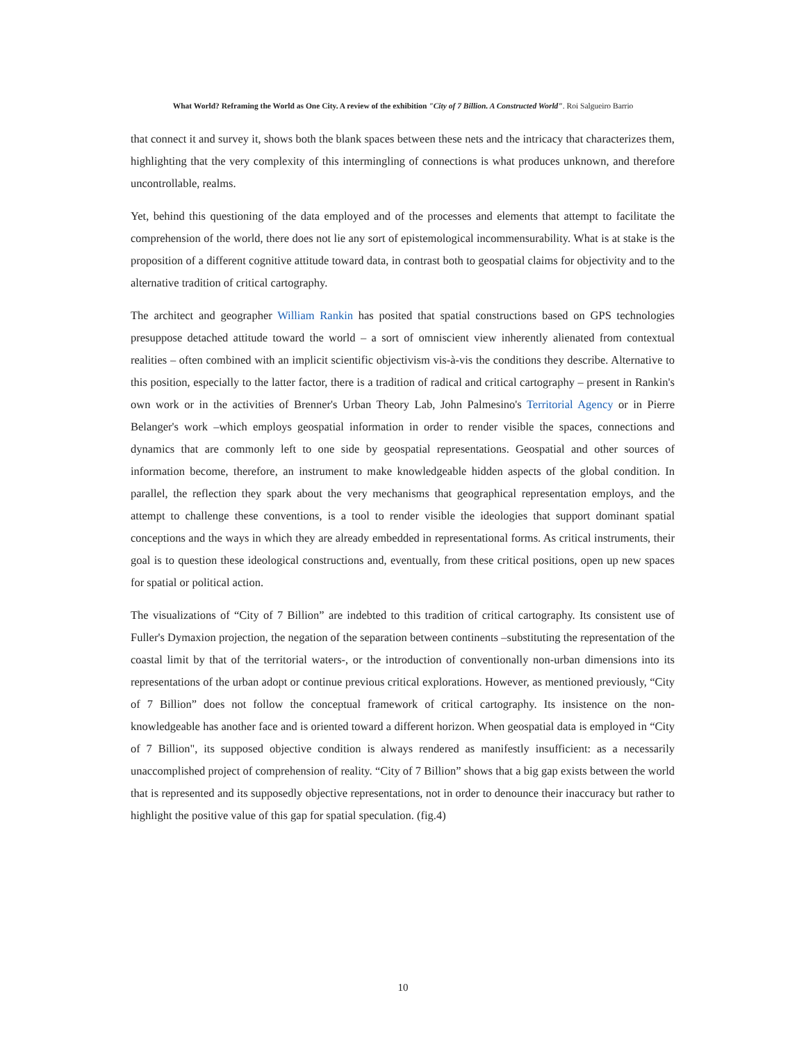What World? Reframing the World as One City. A review of the exhibition "City of 7 Billion. A Constructed World". Roi Salgueiro Barrio
that connect it and survey it, shows both the blank spaces between these nets and the intricacy that characterizes them, highlighting that the very complexity of this intermingling of connections is what produces unknown, and therefore uncontrollable, realms.
Yet, behind this questioning of the data employed and of the processes and elements that attempt to facilitate the comprehension of the world, there does not lie any sort of epistemological incommensurability. What is at stake is the proposition of a different cognitive attitude toward data, in contrast both to geospatial claims for objectivity and to the alternative tradition of critical cartography.
The architect and geographer William Rankin has posited that spatial constructions based on GPS technologies presuppose detached attitude toward the world – a sort of omniscient view inherently alienated from contextual realities – often combined with an implicit scientific objectivism vis-à-vis the conditions they describe. Alternative to this position, especially to the latter factor, there is a tradition of radical and critical cartography – present in Rankin's own work or in the activities of Brenner's Urban Theory Lab, John Palmesino's Territorial Agency or in Pierre Belanger's work –which employs geospatial information in order to render visible the spaces, connections and dynamics that are commonly left to one side by geospatial representations. Geospatial and other sources of information become, therefore, an instrument to make knowledgeable hidden aspects of the global condition. In parallel, the reflection they spark about the very mechanisms that geographical representation employs, and the attempt to challenge these conventions, is a tool to render visible the ideologies that support dominant spatial conceptions and the ways in which they are already embedded in representational forms. As critical instruments, their goal is to question these ideological constructions and, eventually, from these critical positions, open up new spaces for spatial or political action.
The visualizations of “City of 7 Billion” are indebted to this tradition of critical cartography. Its consistent use of Fuller's Dymaxion projection, the negation of the separation between continents –substituting the representation of the coastal limit by that of the territorial waters-, or the introduction of conventionally non-urban dimensions into its representations of the urban adopt or continue previous critical explorations. However, as mentioned previously, “City of 7 Billion” does not follow the conceptual framework of critical cartography. Its insistence on the non-knowledgeable has another face and is oriented toward a different horizon. When geospatial data is employed in “City of 7 Billion", its supposed objective condition is always rendered as manifestly insufficient: as a necessarily unaccomplished project of comprehension of reality. “City of 7 Billion” shows that a big gap exists between the world that is represented and its supposedly objective representations, not in order to denounce their inaccuracy but rather to highlight the positive value of this gap for spatial speculation. (fig.4)
10